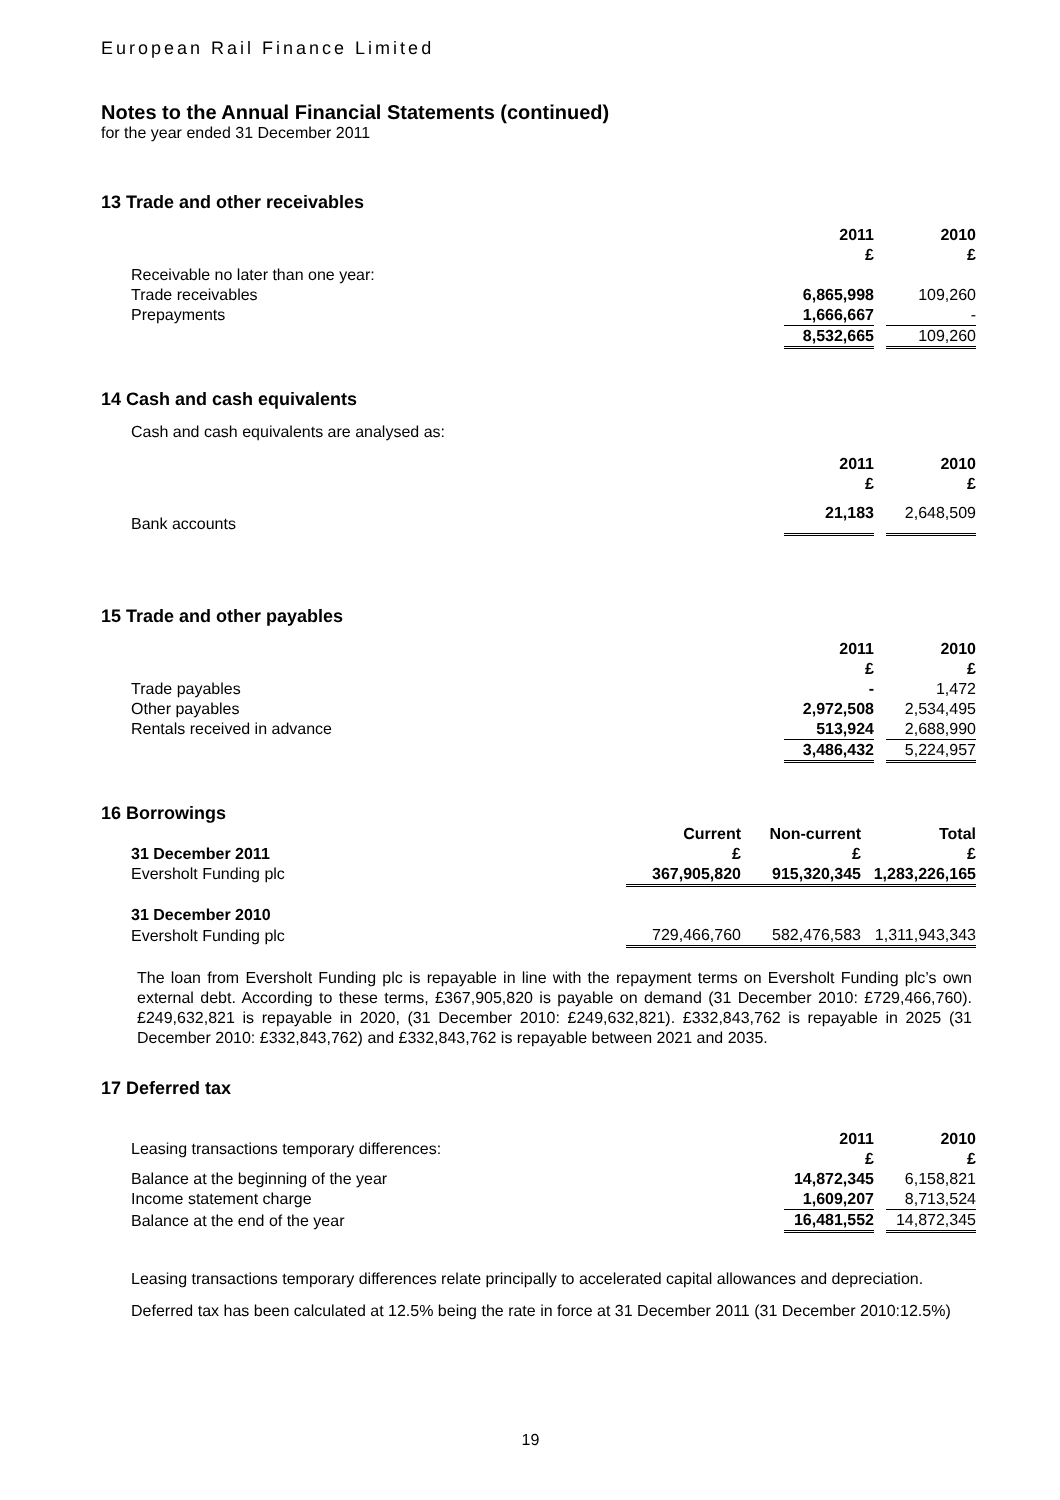European Rail Finance Limited
Notes to the Annual Financial Statements (continued)
for the year ended 31 December 2011
13 Trade and other receivables
| | 2011 £ | | 2010 £ |
| Receivable no later than one year: | | | |
| Trade receivables | 6,865,998 | | 109,260 |
| Prepayments | 1,666,667 | | - |
| | 8,532,665 | | 109,260 |
14 Cash and cash equivalents
Cash and cash equivalents are analysed as:
| | 2011 £ | | 2010 £ |
| Bank accounts | 21,183 | | 2,648,509 |
15 Trade and other payables
| | 2011 £ | | 2010 £ |
| Trade payables | - | | 1,472 |
| Other payables | 2,972,508 | | 2,534,495 |
| Rentals received in advance | 513,924 | | 2,688,990 |
| | 3,486,432 | | 5,224,957 |
16 Borrowings
| | Current | Non-current | Total |
| 31 December 2011 | £ | £ | £ |
| Eversholt Funding plc | 367,905,820 | 915,320,345 | 1,283,226,165 |
| 31 December 2010 | | | |
| Eversholt Funding plc | 729,466,760 | 582,476,583 | 1,311,943,343 |
The loan from Eversholt Funding plc is repayable in line with the repayment terms on Eversholt Funding plc’s own external debt. According to these terms, £367,905,820 is payable on demand (31 December 2010: £729,466,760). £249,632,821 is repayable in 2020, (31 December 2010: £249,632,821). £332,843,762 is repayable in 2025 (31 December 2010: £332,843,762) and £332,843,762 is repayable between 2021 and 2035.
17 Deferred tax
| Leasing transactions temporary differences: | 2011 £ | | 2010 £ |
| Balance at the beginning of the year | 14,872,345 | | 6,158,821 |
| Income statement charge | 1,609,207 | | 8,713,524 |
| Balance at the end of the year | 16,481,552 | | 14,872,345 |
Leasing transactions temporary differences relate principally to accelerated capital allowances and depreciation.
Deferred tax has been calculated at 12.5% being the rate in force at 31 December 2011 (31 December 2010:12.5%)
19